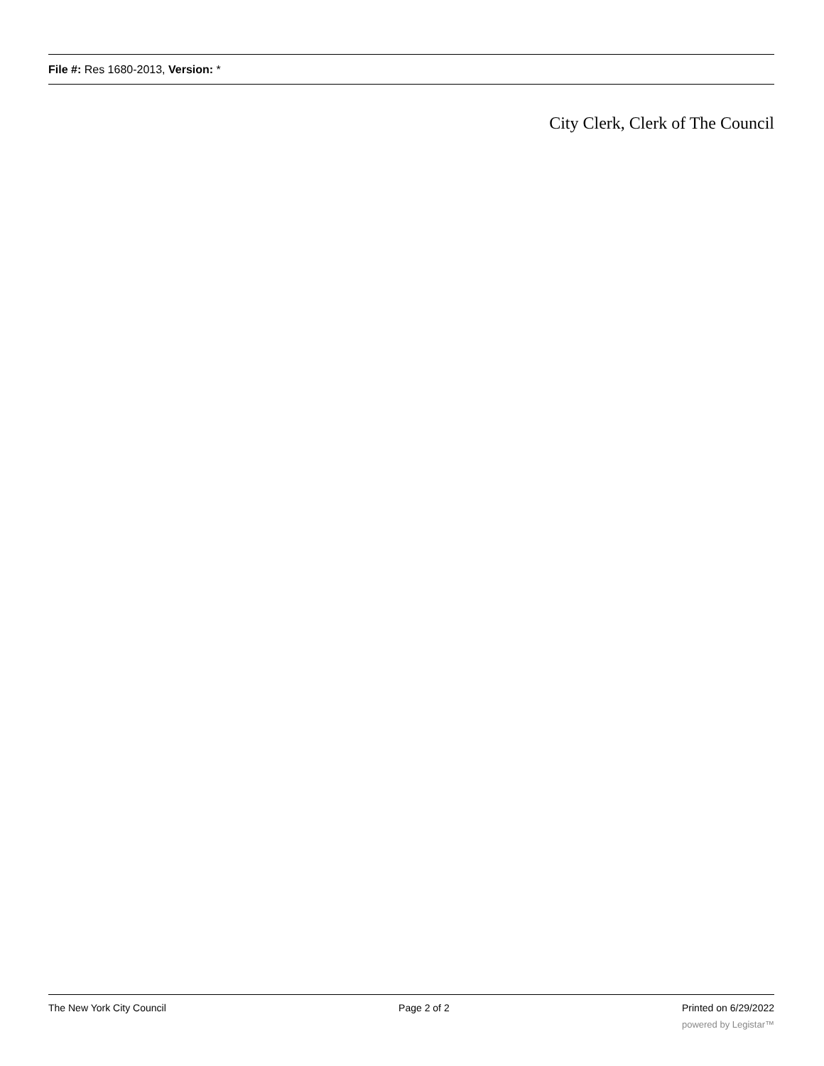File #: Res 1680-2013, Version: *
City Clerk, Clerk of The Council
The New York City Council Page 2 of 2 Printed on 6/29/2022
powered by Legistar™